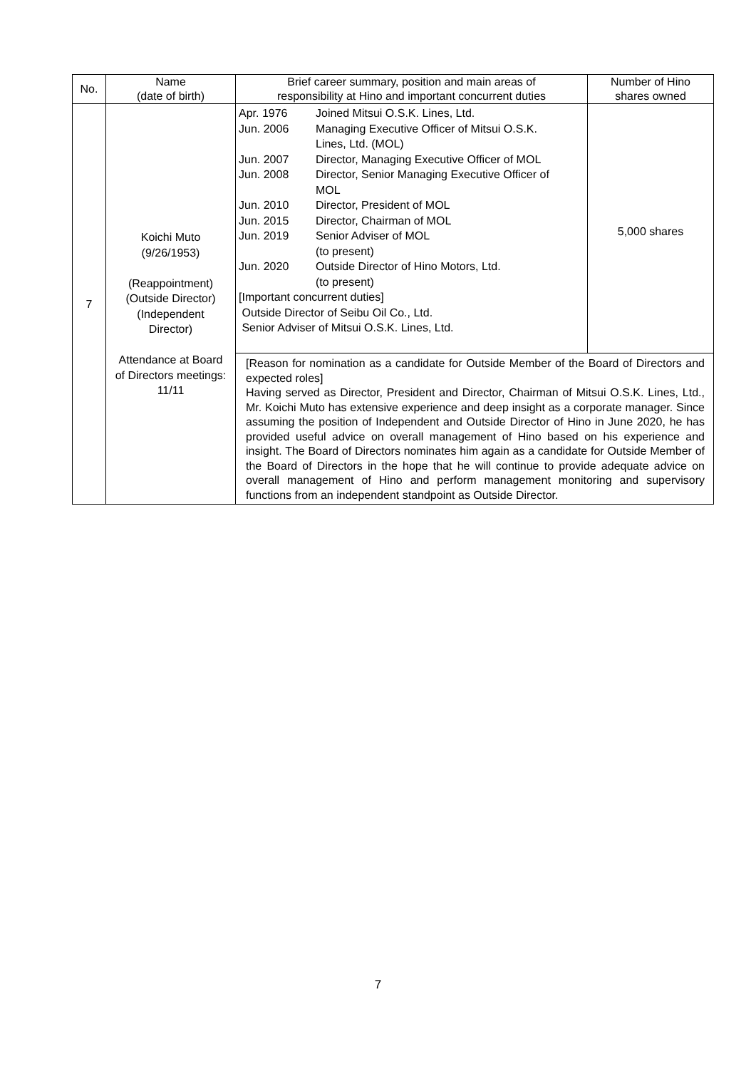| No. | Name (date of birth) | Brief career summary, position and main areas of responsibility at Hino and important concurrent duties | Number of Hino shares owned |
| --- | --- | --- | --- |
| 7 | Koichi Muto (9/26/1953) (Reappointment) (Outside Director) (Independent Director) Attendance at Board of Directors meetings: 11/11 | Apr. 1976 Joined Mitsui O.S.K. Lines, Ltd. Jun. 2006 Managing Executive Officer of Mitsui O.S.K. Lines, Ltd. (MOL) Jun. 2007 Director, Managing Executive Officer of MOL Jun. 2008 Director, Senior Managing Executive Officer of MOL Jun. 2010 Director, President of MOL Jun. 2015 Director, Chairman of MOL Jun. 2019 Senior Adviser of MOL (to present) Jun. 2020 Outside Director of Hino Motors, Ltd. (to present) [Important concurrent duties] Outside Director of Seibu Oil Co., Ltd. Senior Adviser of Mitsui O.S.K. Lines, Ltd. | 5,000 shares |
| | | [Reason for nomination as a candidate for Outside Member of the Board of Directors and expected roles] Having served as Director, President and Director, Chairman of Mitsui O.S.K. Lines, Ltd., Mr. Koichi Muto has extensive experience and deep insight as a corporate manager. Since assuming the position of Independent and Outside Director of Hino in June 2020, he has provided useful advice on overall management of Hino based on his experience and insight. The Board of Directors nominates him again as a candidate for Outside Member of the Board of Directors in the hope that he will continue to provide adequate advice on overall management of Hino and perform management monitoring and supervisory functions from an independent standpoint as Outside Director. | |
7